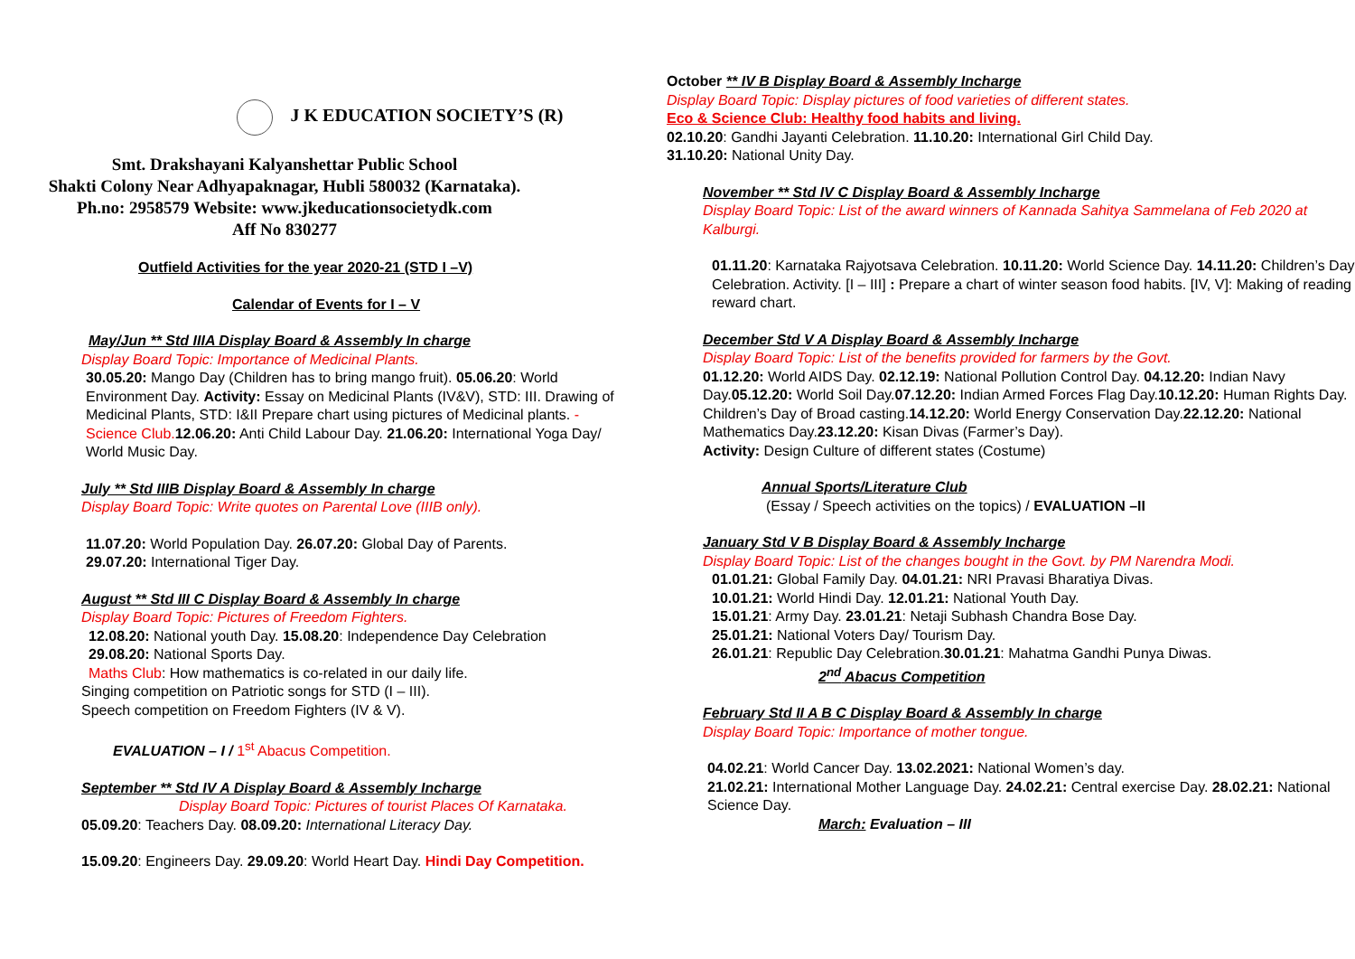J K EDUCATION SOCIETY’S (R)
Smt. Drakshayani Kalyanshettar Public School
Shakti Colony Near Adhyapaknagar, Hubli 580032 (Karnataka).
Ph.no: 2958579 Website: www.jkeducationsocietydk.com
Aff No 830277
Outfield Activities for the year 2020-21 (STD I –V)
Calendar of Events for I – V
May/Jun ** Std IIIA Display Board & Assembly In charge
Display Board Topic: Importance of Medicinal Plants.
30.05.20: Mango Day (Children has to bring mango fruit). 05.06.20: World Environment Day. Activity: Essay on Medicinal Plants (IV&V), STD: III. Drawing of Medicinal Plants, STD: I&II Prepare chart using pictures of Medicinal plants. - Science Club. 12.06.20: Anti Child Labour Day. 21.06.20: International Yoga Day/ World Music Day.
July ** Std IIIB Display Board & Assembly In charge
Display Board Topic: Write quotes on Parental Love (IIIB only).
11.07.20: World Population Day. 26.07.20: Global Day of Parents.
29.07.20: International Tiger Day.
August ** Std III C Display Board & Assembly In charge
Display Board Topic: Pictures of Freedom Fighters.
12.08.20: National youth Day. 15.08.20: Independence Day Celebration
29.08.20: National Sports Day.
Maths Club: How mathematics is co-related in our daily life.
Singing competition on Patriotic songs for STD (I – III).
Speech competition on Freedom Fighters (IV & V).
EVALUATION – I / 1<sup>st</sup> Abacus Competition.
September ** Std IV A Display Board & Assembly Incharge
Display Board Topic: Pictures of tourist Places Of Karnataka.
05.09.20: Teachers Day. 08.09.20: International Literacy Day.
15.09.20: Engineers Day. 29.09.20: World Heart Day. Hindi Day Competition.
October ** IV B Display Board & Assembly Incharge
Display Board Topic: Display pictures of food varieties of different states.
Eco & Science Club: Healthy food habits and living.
02.10.20: Gandhi Jayanti Celebration. 11.10.20: International Girl Child Day.
31.10.20: National Unity Day.
November ** Std IV C Display Board & Assembly Incharge
Display Board Topic: List of the award winners of Kannada Sahitya Sammelana of Feb 2020 at Kalburgi.
01.11.20: Karnataka Rajyotsava Celebration. 10.11.20: World Science Day. 14.11.20: Children’s Day Celebration. Activity. [I – III] : Prepare a chart of winter season food habits. [IV, V]: Making of reading reward chart.
December Std V A Display Board & Assembly Incharge
Display Board Topic: List of the benefits provided for farmers by the Govt.
01.12.20: World AIDS Day. 02.12.19: National Pollution Control Day. 04.12.20: Indian Navy Day.05.12.20: World Soil Day.07.12.20: Indian Armed Forces Flag Day.10.12.20: Human Rights Day. Children’s Day of Broad casting.14.12.20: World Energy Conservation Day.22.12.20: National Mathematics Day.23.12.20: Kisan Divas (Farmer’s Day).
Activity: Design Culture of different states (Costume)
Annual Sports/Literature Club
(Essay / Speech activities on the topics) / EVALUATION –II
January Std V B Display Board & Assembly Incharge
Display Board Topic: List of the changes bought in the Govt. by PM Narendra Modi.
01.01.21: Global Family Day. 04.01.21: NRI Pravasi Bharatiya Divas.
10.01.21: World Hindi Day. 12.01.21: National Youth Day.
15.01.21: Army Day. 23.01.21: Netaji Subhash Chandra Bose Day.
25.01.21: National Voters Day/ Tourism Day.
26.01.21: Republic Day Celebration.30.01.21: Mahatma Gandhi Punya Diwas.
2<sup>nd</sup> Abacus Competition
February Std II A B C Display Board & Assembly In charge
Display Board Topic: Importance of mother tongue.
04.02.21: World Cancer Day. 13.02.2021: National Women’s day.
21.02.21: International Mother Language Day. 24.02.21: Central exercise Day. 28.02.21: National Science Day.
March: Evaluation – III